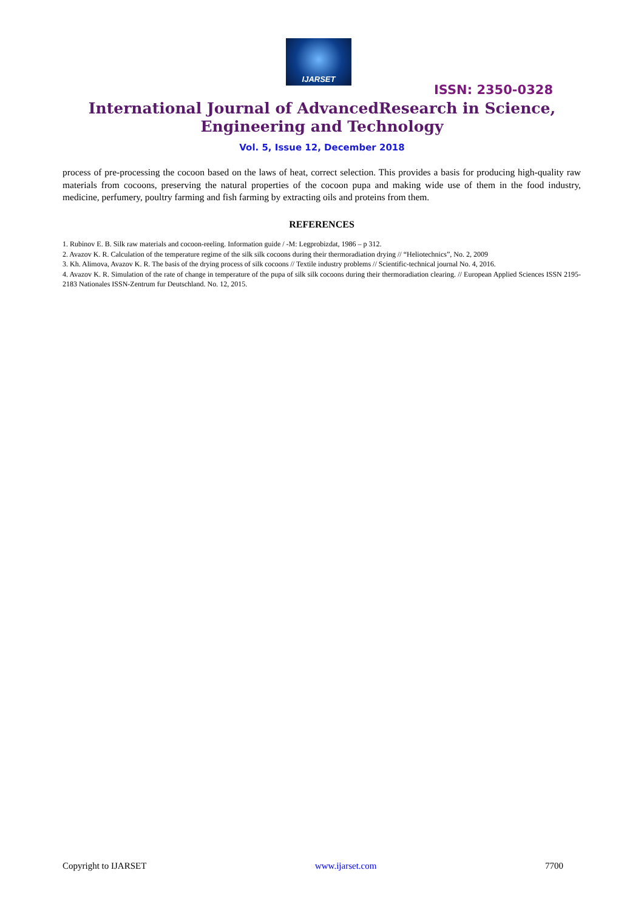IJARSET
ISSN: 2350-0328
International Journal of AdvancedResearch in Science,
Engineering and Technology
Vol. 5, Issue 12, December 2018
process of pre-processing the cocoon based on the laws of heat, correct selection. This provides a basis for producing high-quality raw materials from cocoons, preserving the natural properties of the cocoon pupa and making wide use of them in the food industry, medicine, perfumery, poultry farming and fish farming by extracting oils and proteins from them.
REFERENCES
1. Rubinov E. B. Silk raw materials and cocoon-reeling. Information guide / -M: Legprobizdat, 1986 – p 312.
2. Avazov K. R. Calculation of the temperature regime of the silk silk cocoons during their thermoradiation drying // “Heliotechnics”, No. 2, 2009
3. Kh. Alimova, Avazov K. R. The basis of the drying process of silk cocoons // Textile industry problems // Scientific-technical journal No. 4, 2016.
4. Avazov K. R. Simulation of the rate of change in temperature of the pupa of silk silk cocoons during their thermoradiation clearing. // European Applied Sciences ISSN 2195-2183 Nationales ISSN-Zentrum fur Deutschland. No. 12, 2015.
Copyright to IJARSET www.ijarset.com 7700